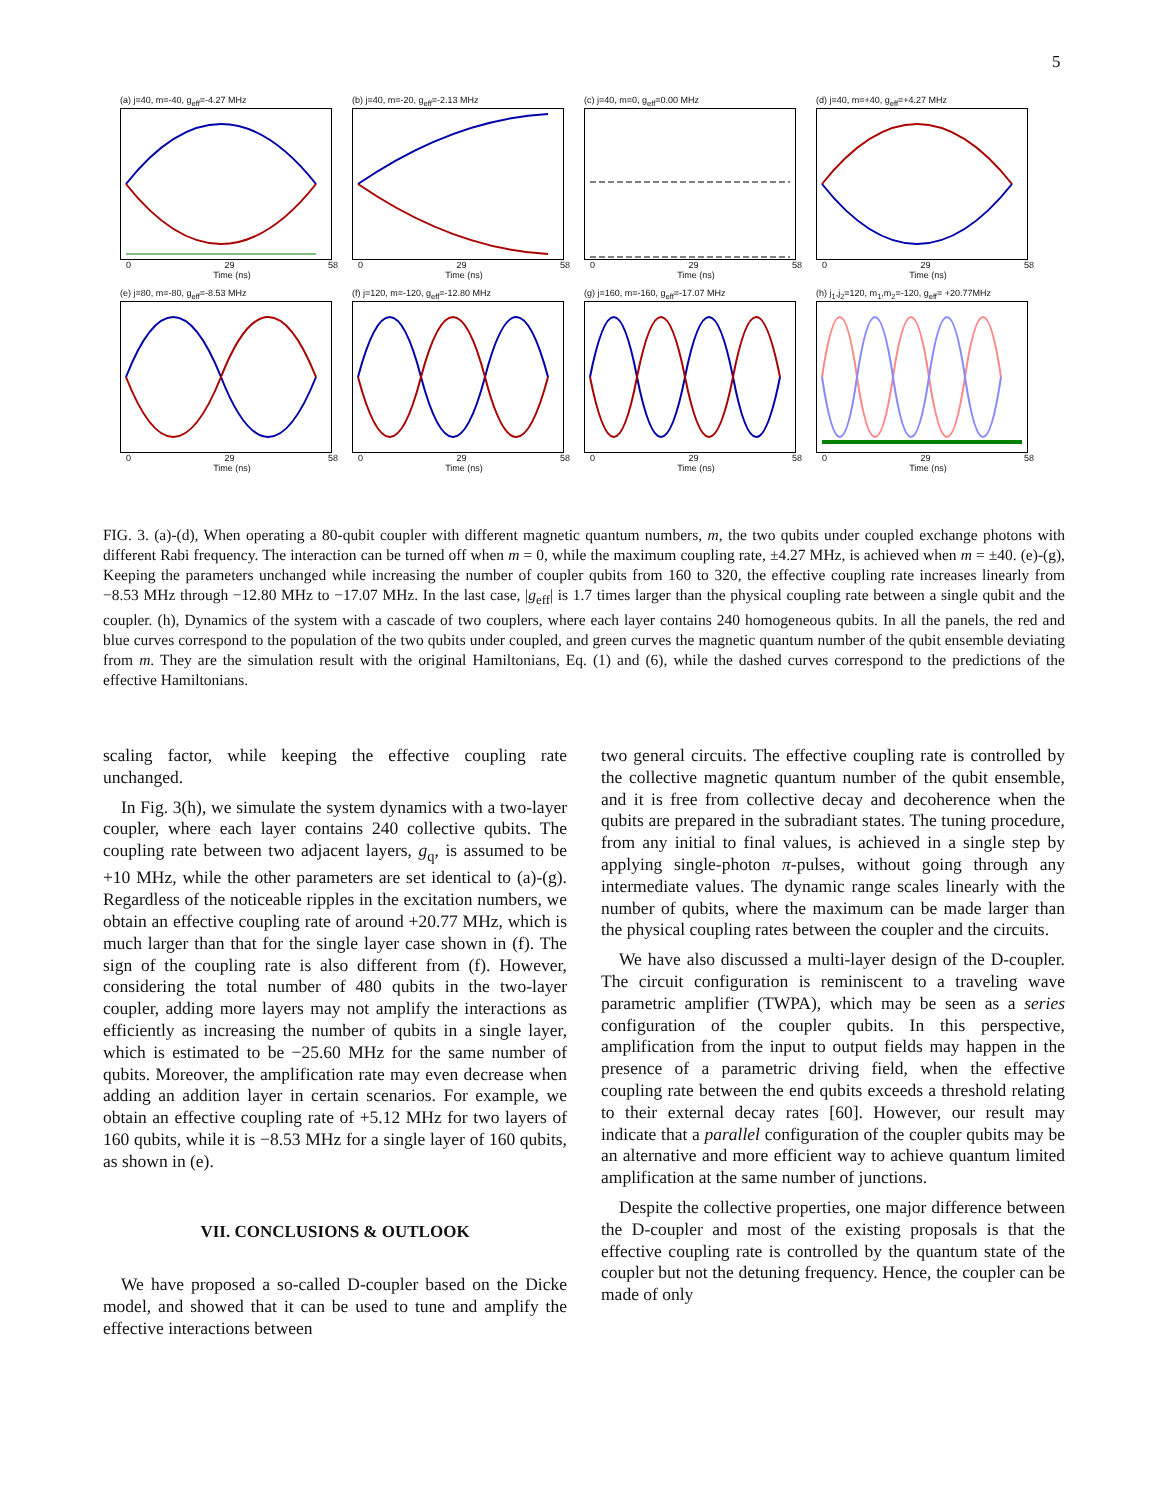5
(a) j=40, m=-40, g<sub>eff</sub>=-4.27 MHz
0 29 58
Time (ns)
(b) j=40, m=-20, g<sub>eff</sub>=-2.13 MHz
0 29 58
Time (ns)
(c) j=40, m=0, g<sub>eff</sub>=0.00 MHz
0 29 58
Time (ns)
(d) j=40, m=+40, g<sub>eff</sub>=+4.27 MHz
0 29 58
Time (ns)
(e) j=80, m=-80, g<sub>eff</sub>=-8.53 MHz
0 29 58
Time (ns)
(f) j=120, m=-120, g<sub>eff</sub>=-12.80 MHz
0 29 58
Time (ns)
(g) j=160, m=-160, g<sub>eff</sub>=-17.07 MHz
0 29 58
Time (ns)
(h) j<sub>1</sub>,j<sub>2</sub>=120, m<sub>1</sub>,m<sub>2</sub>=-120, g<sub>eff</sub>= +20.77MHz
0 29 58
Time (ns)
FIG. 3. (a)-(d), When operating a 80-qubit coupler with different magnetic quantum numbers, m, the two qubits under coupled exchange photons with different Rabi frequency. The interaction can be turned off when m = 0, while the maximum coupling rate, ±4.27 MHz, is achieved when m = ±40. (e)-(g), Keeping the parameters unchanged while increasing the number of coupler qubits from 160 to 320, the effective coupling rate increases linearly from −8.53 MHz through −12.80 MHz to −17.07 MHz. In the last case, |g<sub>eff</sub>| is 1.7 times larger than the physical coupling rate between a single qubit and the coupler. (h), Dynamics of the system with a cascade of two couplers, where each layer contains 240 homogeneous qubits. In all the panels, the red and blue curves correspond to the population of the two qubits under coupled, and green curves the magnetic quantum number of the qubit ensemble deviating from m. They are the simulation result with the original Hamiltonians, Eq. (1) and (6), while the dashed curves correspond to the predictions of the effective Hamiltonians.
scaling factor, while keeping the effective coupling rate unchanged.
In Fig. 3(h), we simulate the system dynamics with a two-layer coupler, where each layer contains 240 collective qubits. The coupling rate between two adjacent layers, g<sub>q</sub>, is assumed to be +10 MHz, while the other parameters are set identical to (a)-(g). Regardless of the noticeable ripples in the excitation numbers, we obtain an effective coupling rate of around +20.77 MHz, which is much larger than that for the single layer case shown in (f). The sign of the coupling rate is also different from (f). However, considering the total number of 480 qubits in the two-layer coupler, adding more layers may not amplify the interactions as efficiently as increasing the number of qubits in a single layer, which is estimated to be −25.60 MHz for the same number of qubits. Moreover, the amplification rate may even decrease when adding an addition layer in certain scenarios. For example, we obtain an effective coupling rate of +5.12 MHz for two layers of 160 qubits, while it is −8.53 MHz for a single layer of 160 qubits, as shown in (e).
VII. CONCLUSIONS & OUTLOOK
We have proposed a so-called D-coupler based on the Dicke model, and showed that it can be used to tune and amplify the effective interactions between
two general circuits. The effective coupling rate is controlled by the collective magnetic quantum number of the qubit ensemble, and it is free from collective decay and decoherence when the qubits are prepared in the subradiant states. The tuning procedure, from any initial to final values, is achieved in a single step by applying single-photon π-pulses, without going through any intermediate values. The dynamic range scales linearly with the number of qubits, where the maximum can be made larger than the physical coupling rates between the coupler and the circuits.
We have also discussed a multi-layer design of the D-coupler. The circuit configuration is reminiscent to a traveling wave parametric amplifier (TWPA), which may be seen as a series configuration of the coupler qubits. In this perspective, amplification from the input to output fields may happen in the presence of a parametric driving field, when the effective coupling rate between the end qubits exceeds a threshold relating to their external decay rates [60]. However, our result may indicate that a parallel configuration of the coupler qubits may be an alternative and more efficient way to achieve quantum limited amplification at the same number of junctions.
Despite the collective properties, one major difference between the D-coupler and most of the existing proposals is that the effective coupling rate is controlled by the quantum state of the coupler but not the detuning frequency. Hence, the coupler can be made of only